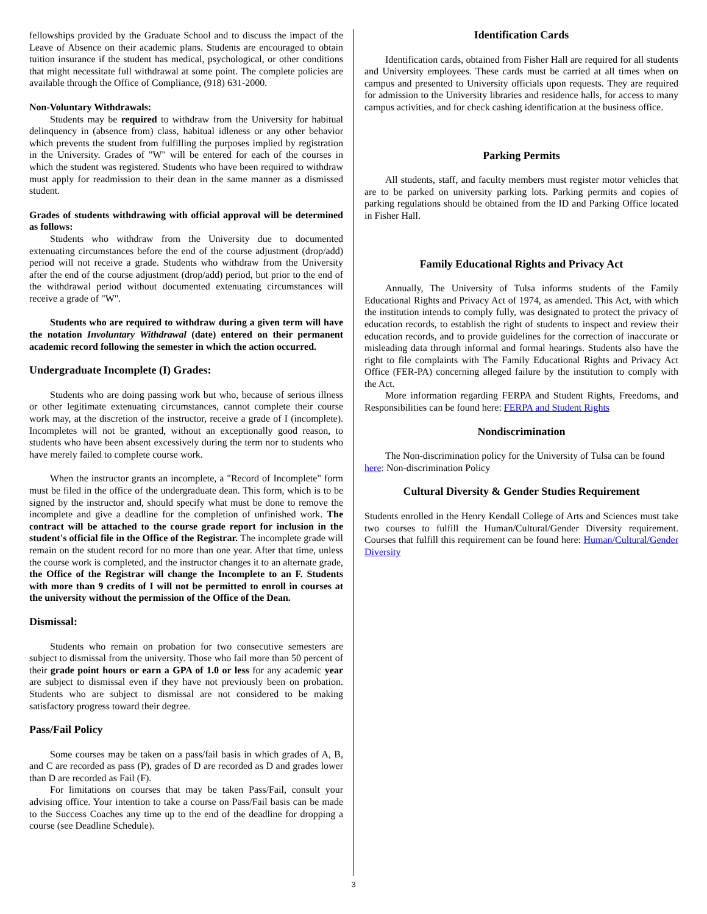fellowships provided by the Graduate School and to discuss the impact of the Leave of Absence on their academic plans. Students are encouraged to obtain tuition insurance if the student has medical, psychological, or other conditions that might necessitate full withdrawal at some point. The complete policies are available through the Office of Compliance, (918) 631-2000.
Non-Voluntary Withdrawals:
Students may be required to withdraw from the University for habitual delinquency in (absence from) class, habitual idleness or any other behavior which prevents the student from fulfilling the purposes implied by registration in the University. Grades of "W" will be entered for each of the courses in which the student was registered. Students who have been required to withdraw must apply for readmission to their dean in the same manner as a dismissed student.
Grades of students withdrawing with official approval will be determined as follows:
Students who withdraw from the University due to documented extenuating circumstances before the end of the course adjustment (drop/add) period will not receive a grade. Students who withdraw from the University after the end of the course adjustment (drop/add) period, but prior to the end of the withdrawal period without documented extenuating circumstances will receive a grade of "W".
Students who are required to withdraw during a given term will have the notation Involuntary Withdrawal (date) entered on their permanent academic record following the semester in which the action occurred.
Undergraduate Incomplete (I) Grades:
Students who are doing passing work but who, because of serious illness or other legitimate extenuating circumstances, cannot complete their course work may, at the discretion of the instructor, receive a grade of I (incomplete). Incompletes will not be granted, without an exceptionally good reason, to students who have been absent excessively during the term nor to students who have merely failed to complete course work.
When the instructor grants an incomplete, a "Record of Incomplete" form must be filed in the office of the undergraduate dean. This form, which is to be signed by the instructor and, should specify what must be done to remove the incomplete and give a deadline for the completion of unfinished work. The contract will be attached to the course grade report for inclusion in the student's official file in the Office of the Registrar. The incomplete grade will remain on the student record for no more than one year. After that time, unless the course work is completed, and the instructor changes it to an alternate grade, the Office of the Registrar will change the Incomplete to an F. Students with more than 9 credits of I will not be permitted to enroll in courses at the university without the permission of the Office of the Dean.
Dismissal:
Students who remain on probation for two consecutive semesters are subject to dismissal from the university. Those who fail more than 50 percent of their grade point hours or earn a GPA of 1.0 or less for any academic year are subject to dismissal even if they have not previously been on probation. Students who are subject to dismissal are not considered to be making satisfactory progress toward their degree.
Pass/Fail Policy
Some courses may be taken on a pass/fail basis in which grades of A, B, and C are recorded as pass (P), grades of D are recorded as D and grades lower than D are recorded as Fail (F).
For limitations on courses that may be taken Pass/Fail, consult your advising office. Your intention to take a course on Pass/Fail basis can be made to the Success Coaches any time up to the end of the deadline for dropping a course (see Deadline Schedule).
Identification Cards
Identification cards, obtained from Fisher Hall are required for all students and University employees. These cards must be carried at all times when on campus and presented to University officials upon requests. They are required for admission to the University libraries and residence halls, for access to many campus activities, and for check cashing identification at the business office.
Parking Permits
All students, staff, and faculty members must register motor vehicles that are to be parked on university parking lots. Parking permits and copies of parking regulations should be obtained from the ID and Parking Office located in Fisher Hall.
Family Educational Rights and Privacy Act
Annually, The University of Tulsa informs students of the Family Educational Rights and Privacy Act of 1974, as amended. This Act, with which the institution intends to comply fully, was designated to protect the privacy of education records, to establish the right of students to inspect and review their education records, and to provide guidelines for the correction of inaccurate or misleading data through informal and formal hearings. Students also have the right to file complaints with The Family Educational Rights and Privacy Act Office (FER-PA) concerning alleged failure by the institution to comply with the Act.
More information regarding FERPA and Student Rights, Freedoms, and Responsibilities can be found here: FERPA and Student Rights
Nondiscrimination
The Non-discrimination policy for the University of Tulsa can be found here: Non-discrimination Policy
Cultural Diversity & Gender Studies Requirement
Students enrolled in the Henry Kendall College of Arts and Sciences must take two courses to fulfill the Human/Cultural/Gender Diversity requirement. Courses that fulfill this requirement can be found here: Human/Cultural/Gender Diversity
3